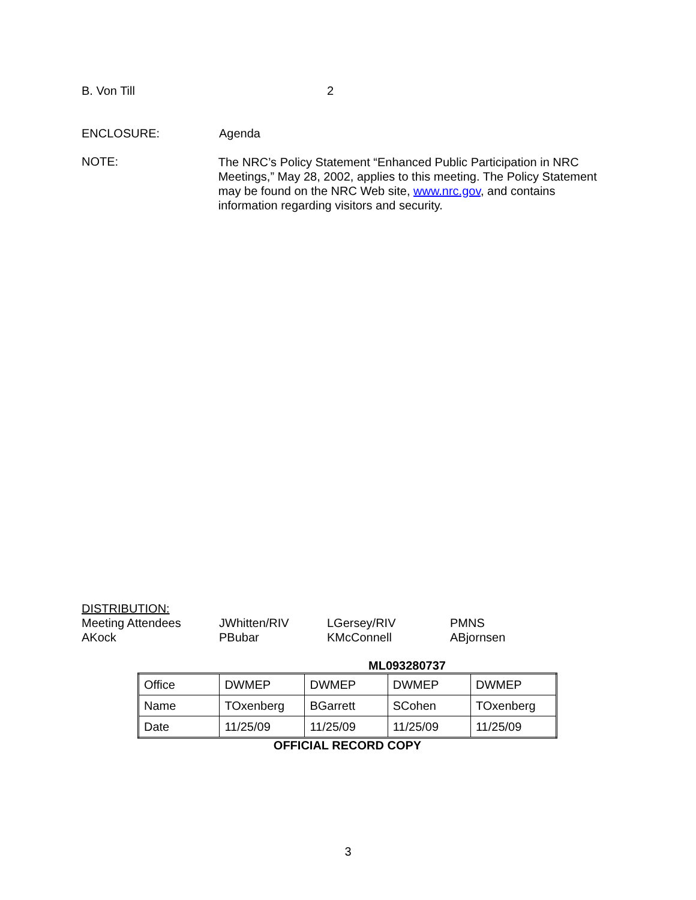B. Von Till 2
ENCLOSURE: Agenda
NOTE:
The NRC’s Policy Statement “Enhanced Public Participation in NRC Meetings,” May 28, 2002, applies to this meeting. The Policy Statement may be found on the NRC Web site, www.nrc.gov, and contains information regarding visitors and security.
DISTRIBUTION:
Meeting Attendees JWhitten/RIV LGersey/RIV PMNS
AKock PBubar KMcConnell ABjornsen
ML093280737
| Office | DWMEP | DWMEP | DWMEP | DWMEP |
| Name | TOxenberg | BGarrett | SCohen | TOxenberg |
| Date | 11/25/09 | 11/25/09 | 11/25/09 | 11/25/09 |
OFFICIAL RECORD COPY
3